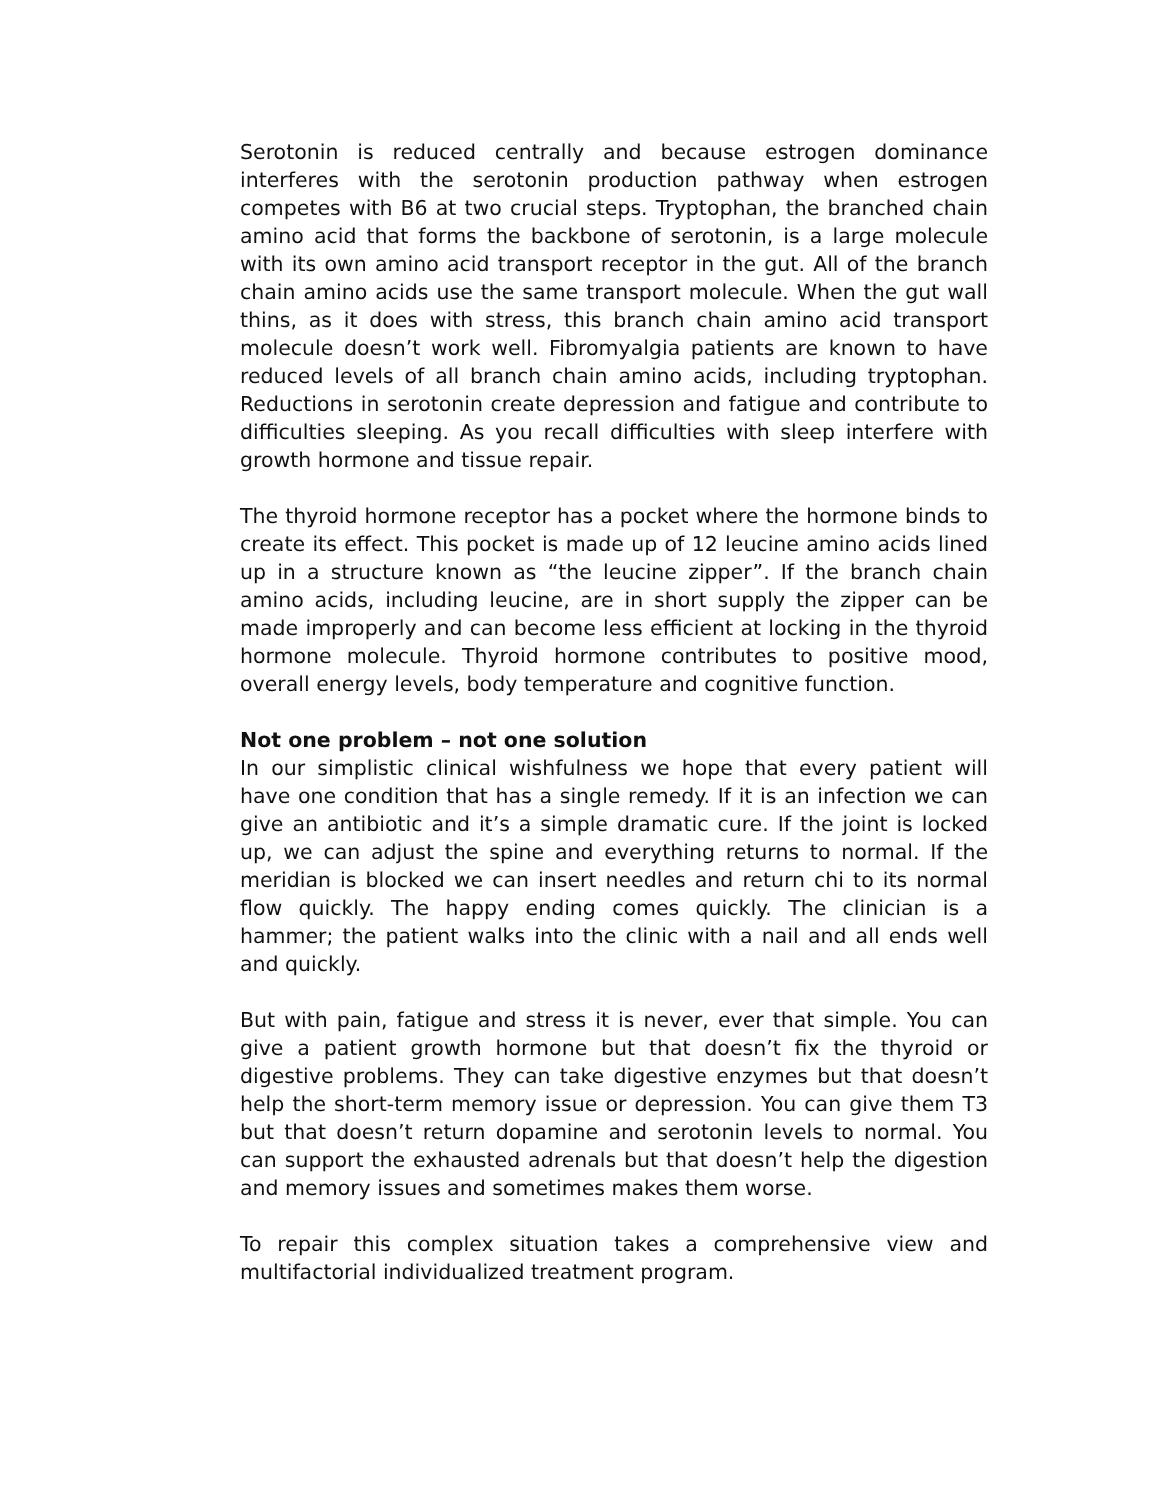Serotonin is reduced centrally and because estrogen dominance interferes with the serotonin production pathway when estrogen competes with B6 at two crucial steps. Tryptophan, the branched chain amino acid that forms the backbone of serotonin, is a large molecule with its own amino acid transport receptor in the gut. All of the branch chain amino acids use the same transport molecule. When the gut wall thins, as it does with stress, this branch chain amino acid transport molecule doesn’t work well. Fibromyalgia patients are known to have reduced levels of all branch chain amino acids, including tryptophan. Reductions in serotonin create depression and fatigue and contribute to difficulties sleeping. As you recall difficulties with sleep interfere with growth hormone and tissue repair.
The thyroid hormone receptor has a pocket where the hormone binds to create its effect. This pocket is made up of 12 leucine amino acids lined up in a structure known as “the leucine zipper”. If the branch chain amino acids, including leucine, are in short supply the zipper can be made improperly and can become less efficient at locking in the thyroid hormone molecule. Thyroid hormone contributes to positive mood, overall energy levels, body temperature and cognitive function.
Not one problem – not one solution
In our simplistic clinical wishfulness we hope that every patient will have one condition that has a single remedy. If it is an infection we can give an antibiotic and it’s a simple dramatic cure. If the joint is locked up, we can adjust the spine and everything returns to normal. If the meridian is blocked we can insert needles and return chi to its normal flow quickly. The happy ending comes quickly. The clinician is a hammer; the patient walks into the clinic with a nail and all ends well and quickly.
But with pain, fatigue and stress it is never, ever that simple. You can give a patient growth hormone but that doesn’t fix the thyroid or digestive problems. They can take digestive enzymes but that doesn’t help the short-term memory issue or depression. You can give them T3 but that doesn’t return dopamine and serotonin levels to normal. You can support the exhausted adrenals but that doesn’t help the digestion and memory issues and sometimes makes them worse.
To repair this complex situation takes a comprehensive view and multifactorial individualized treatment program.